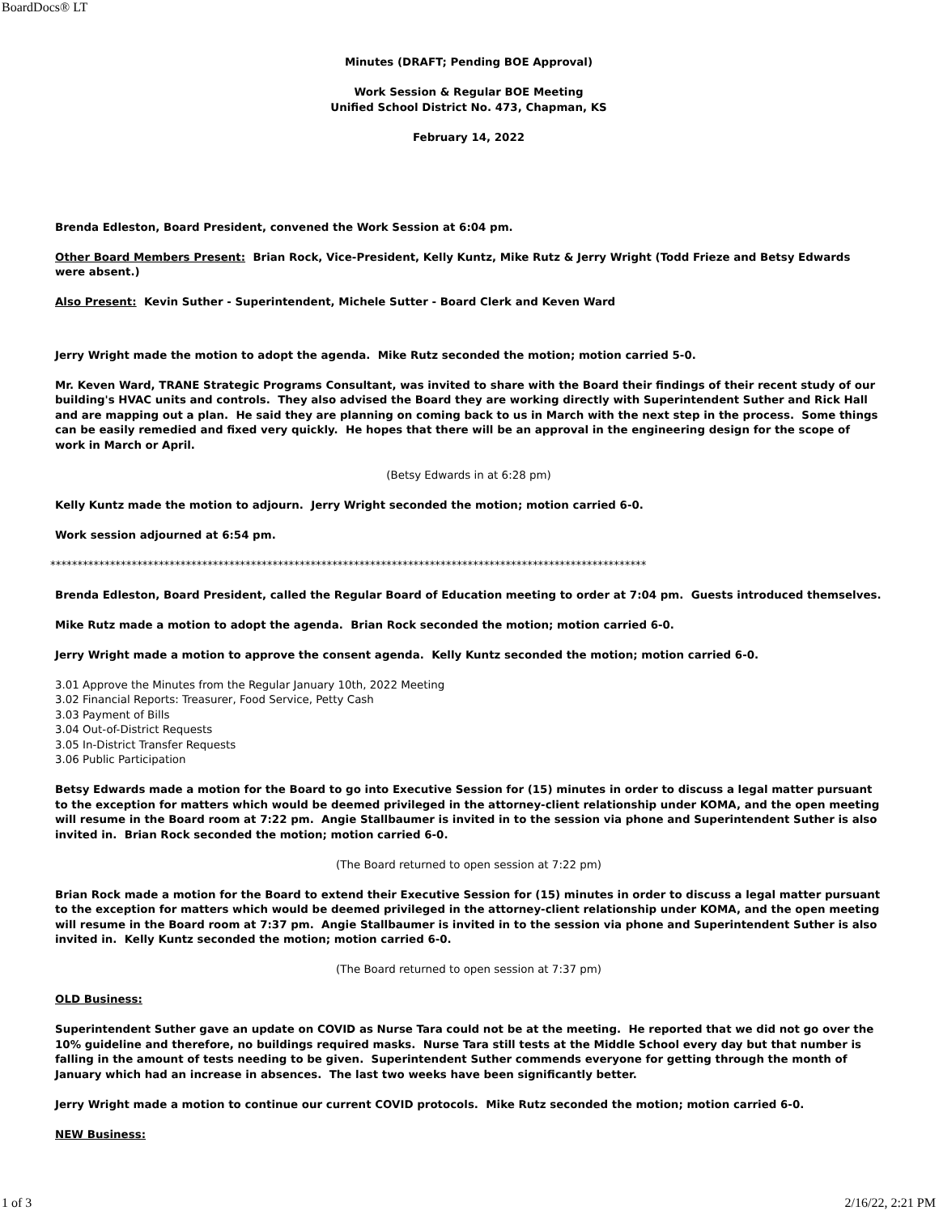BoardDocs® LT
Minutes (DRAFT; Pending BOE Approval)
Work Session & Regular BOE Meeting
Unified School District No. 473, Chapman, KS
February 14, 2022
Brenda Edleston, Board President, convened the Work Session at 6:04 pm.
Other Board Members Present: Brian Rock, Vice-President, Kelly Kuntz, Mike Rutz & Jerry Wright (Todd Frieze and Betsy Edwards were absent.)
Also Present: Kevin Suther - Superintendent, Michele Sutter - Board Clerk and Keven Ward
Jerry Wright made the motion to adopt the agenda. Mike Rutz seconded the motion; motion carried 5-0.
Mr. Keven Ward, TRANE Strategic Programs Consultant, was invited to share with the Board their findings of their recent study of our building's HVAC units and controls. They also advised the Board they are working directly with Superintendent Suther and Rick Hall and are mapping out a plan. He said they are planning on coming back to us in March with the next step in the process. Some things can be easily remedied and fixed very quickly. He hopes that there will be an approval in the engineering design for the scope of work in March or April.
(Betsy Edwards in at 6:28 pm)
Kelly Kuntz made the motion to adjourn. Jerry Wright seconded the motion; motion carried 6-0.
Work session adjourned at 6:54 pm.
**************************************************************************************************************
Brenda Edleston, Board President, called the Regular Board of Education meeting to order at 7:04 pm. Guests introduced themselves.
Mike Rutz made a motion to adopt the agenda. Brian Rock seconded the motion; motion carried 6-0.
Jerry Wright made a motion to approve the consent agenda. Kelly Kuntz seconded the motion; motion carried 6-0.
3.01 Approve the Minutes from the Regular January 10th, 2022 Meeting
3.02 Financial Reports: Treasurer, Food Service, Petty Cash
3.03 Payment of Bills
3.04 Out-of-District Requests
3.05 In-District Transfer Requests
3.06 Public Participation
Betsy Edwards made a motion for the Board to go into Executive Session for (15) minutes in order to discuss a legal matter pursuant to the exception for matters which would be deemed privileged in the attorney-client relationship under KOMA, and the open meeting will resume in the Board room at 7:22 pm. Angie Stallbaumer is invited in to the session via phone and Superintendent Suther is also invited in. Brian Rock seconded the motion; motion carried 6-0.
(The Board returned to open session at 7:22 pm)
Brian Rock made a motion for the Board to extend their Executive Session for (15) minutes in order to discuss a legal matter pursuant to the exception for matters which would be deemed privileged in the attorney-client relationship under KOMA, and the open meeting will resume in the Board room at 7:37 pm. Angie Stallbaumer is invited in to the session via phone and Superintendent Suther is also invited in. Kelly Kuntz seconded the motion; motion carried 6-0.
(The Board returned to open session at 7:37 pm)
OLD Business:
Superintendent Suther gave an update on COVID as Nurse Tara could not be at the meeting. He reported that we did not go over the 10% guideline and therefore, no buildings required masks. Nurse Tara still tests at the Middle School every day but that number is falling in the amount of tests needing to be given. Superintendent Suther commends everyone for getting through the month of January which had an increase in absences. The last two weeks have been significantly better.
Jerry Wright made a motion to continue our current COVID protocols. Mike Rutz seconded the motion; motion carried 6-0.
NEW Business:
1 of 3 2/16/22, 2:21 PM